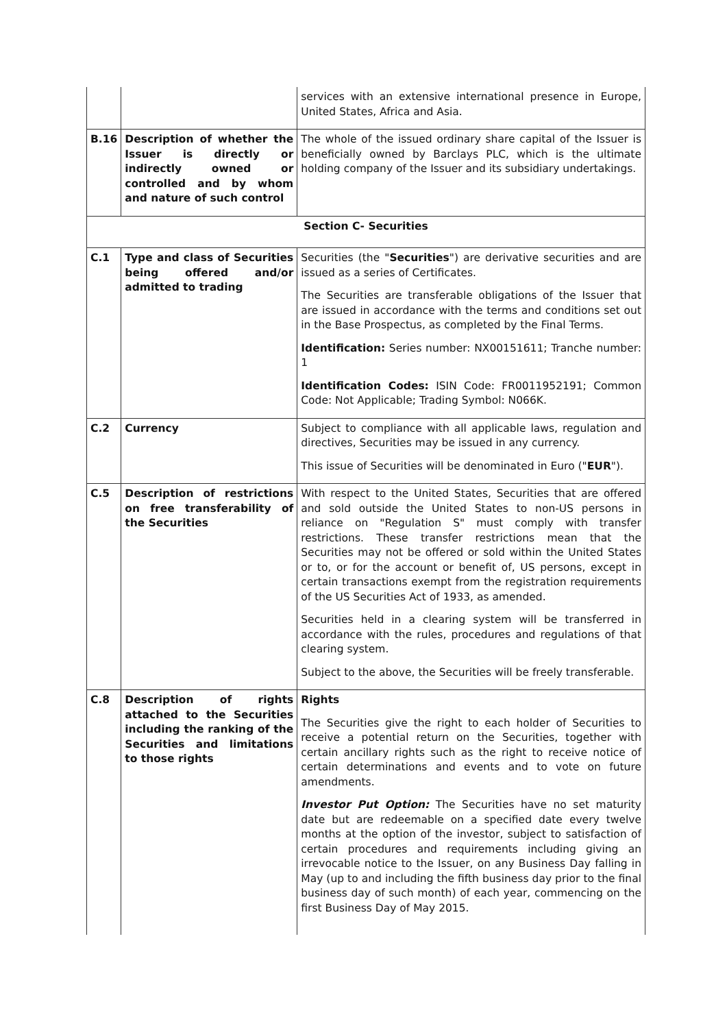| | | services with an extensive international presence in Europe, United States, Africa and Asia. |
| B.16 | Description of whether the Issuer is directly or indirectly owned or controlled and by whom and nature of such control | The whole of the issued ordinary share capital of the Issuer is beneficially owned by Barclays PLC, which is the ultimate holding company of the Issuer and its subsidiary undertakings. |
| Section C- Securities | | |
| C.1 | Type and class of Securities being offered and/or admitted to trading | Securities (the " Securities ") are derivative securities and are issued as a series of Certificates. The Securities are transferable obligations of the Issuer that are issued in accordance with the terms and conditions set out in the Base Prospectus, as completed by the Final Terms. Identification: Series number: NX00151611; Tranche number: 1 Identification Codes: ISIN Code: FR0011952191; Common Code: Not Applicable; Trading Symbol: N066K. |
| C.2 | Currency | Subject to compliance with all applicable laws, regulation and directives, Securities may be issued in any currency. This issue of Securities will be denominated in Euro (" EUR "). |
| C.5 | Description of restrictions on free transferability of the Securities | With respect to the United States, Securities that are offered and sold outside the United States to non-US persons in reliance on "Regulation S" must comply with transfer restrictions. These transfer restrictions mean that the Securities may not be offered or sold within the United States or to, or for the account or benefit of, US persons, except in certain transactions exempt from the registration requirements of the US Securities Act of 1933, as amended. Securities held in a clearing system will be transferred in accordance with the rules, procedures and regulations of that clearing system. Subject to the above, the Securities will be freely transferable. |
| C.8 | Description of rights attached to the Securities including the ranking of the Securities and limitations to those rights | Rights The Securities give the right to each holder of Securities to receive a potential return on the Securities, together with certain ancillary rights such as the right to receive notice of certain determinations and events and to vote on future amendments. Investor Put Option: The Securities have no set maturity date but are redeemable on a specified date every twelve months at the option of the investor, subject to satisfaction of certain procedures and requirements including giving an irrevocable notice to the Issuer, on any Business Day falling in May (up to and including the fifth business day prior to the final business day of such month) of each year, commencing on the first Business Day of May 2015. |